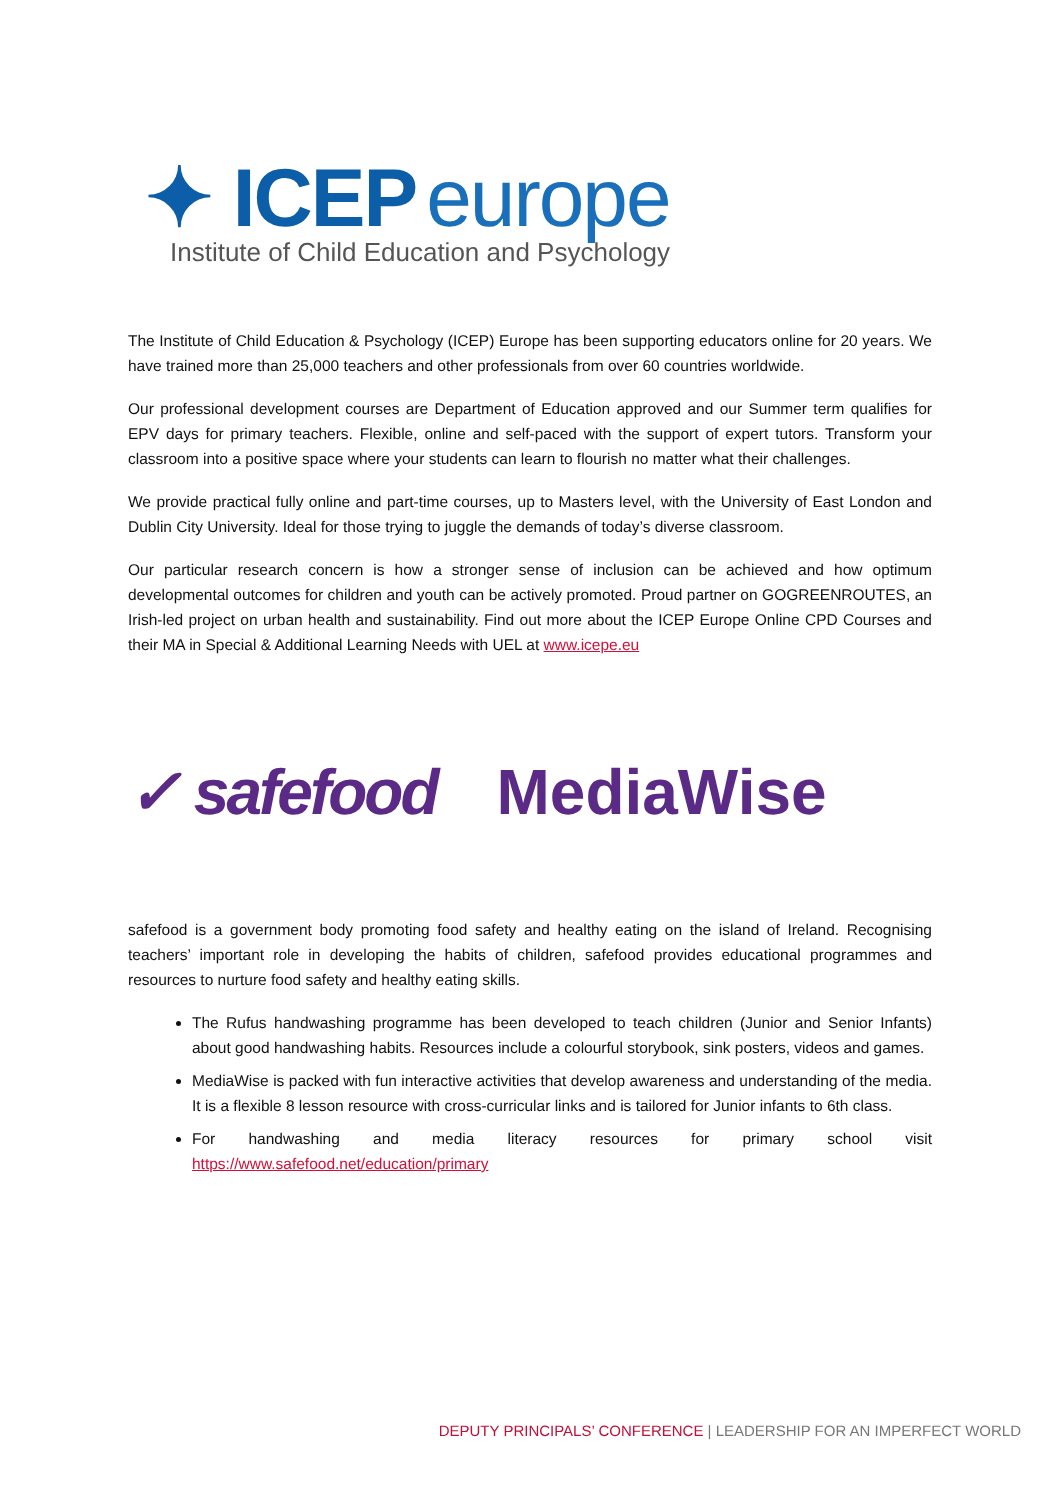✦ ICEP europe
Institute of Child Education and Psychology
The Institute of Child Education & Psychology (ICEP) Europe has been supporting educators online for 20 years. We have trained more than 25,000 teachers and other professionals from over 60 countries worldwide.
Our professional development courses are Department of Education approved and our Summer term qualifies for EPV days for primary teachers. Flexible, online and self-paced with the support of expert tutors. Transform your classroom into a positive space where your students can learn to flourish no matter what their challenges.
We provide practical fully online and part-time courses, up to Masters level, with the University of East London and Dublin City University. Ideal for those trying to juggle the demands of today’s diverse classroom.
Our particular research concern is how a stronger sense of inclusion can be achieved and how optimum developmental outcomes for children and youth can be actively promoted. Proud partner on GOGREENROUTES, an Irish-led project on urban health and sustainability. Find out more about the ICEP Europe Online CPD Courses and their MA in Special & Additional Learning Needs with UEL at www.icepe.eu
✓ safefood MediaWise
safefood is a government body promoting food safety and healthy eating on the island of Ireland. Recognising teachers’ important role in developing the habits of children, safefood provides educational programmes and resources to nurture food safety and healthy eating skills.
The Rufus handwashing programme has been developed to teach children (Junior and Senior Infants) about good handwashing habits. Resources include a colourful storybook, sink posters, videos and games.
MediaWise is packed with fun interactive activities that develop awareness and understanding of the media. It is a flexible 8 lesson resource with cross-curricular links and is tailored for Junior infants to 6th class.
For handwashing and media literacy resources for primary school visit https://www.safefood.net/education/primary
DEPUTY PRINCIPALS’ CONFERENCE | LEADERSHIP FOR AN IMPERFECT WORLD